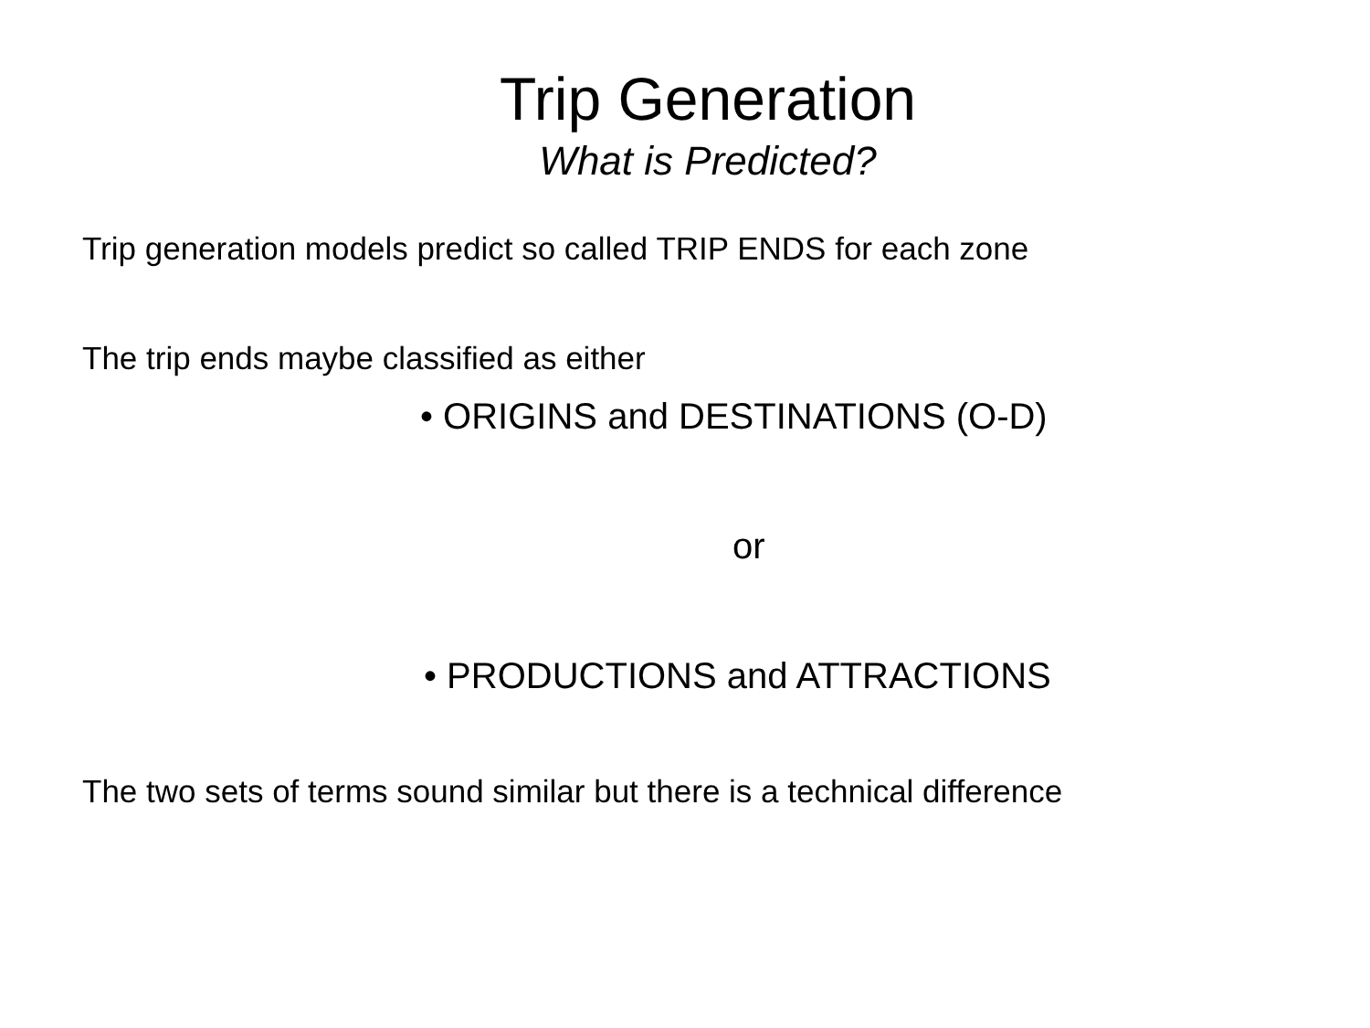Trip Generation
What is Predicted?
Trip generation models predict so called TRIP ENDS for each zone
The trip ends maybe classified as either
• ORIGINS and DESTINATIONS (O-D)
or
• PRODUCTIONS and ATTRACTIONS
The two sets of terms sound similar but there is a technical difference